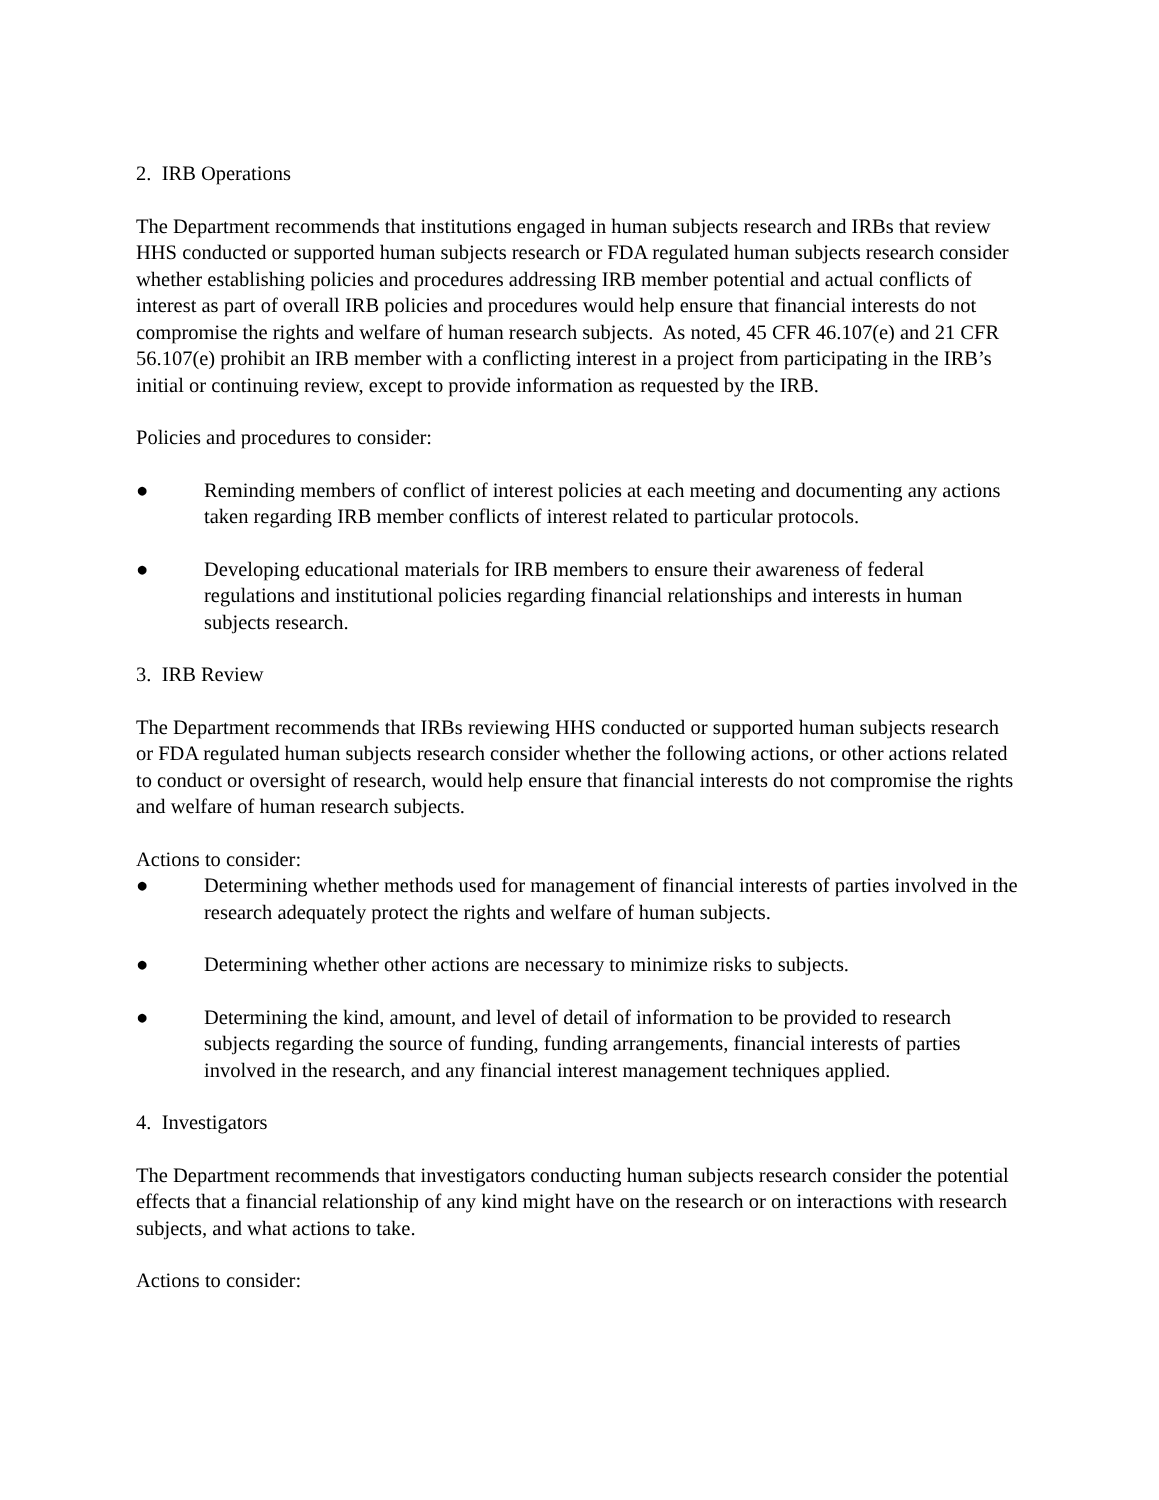2. IRB Operations
The Department recommends that institutions engaged in human subjects research and IRBs that review HHS conducted or supported human subjects research or FDA regulated human subjects research consider whether establishing policies and procedures addressing IRB member potential and actual conflicts of interest as part of overall IRB policies and procedures would help ensure that financial interests do not compromise the rights and welfare of human research subjects. As noted, 45 CFR 46.107(e) and 21 CFR 56.107(e) prohibit an IRB member with a conflicting interest in a project from participating in the IRB’s initial or continuing review, except to provide information as requested by the IRB.
Policies and procedures to consider:
● Reminding members of conflict of interest policies at each meeting and documenting any actions taken regarding IRB member conflicts of interest related to particular protocols.
● Developing educational materials for IRB members to ensure their awareness of federal regulations and institutional policies regarding financial relationships and interests in human subjects research.
3. IRB Review
The Department recommends that IRBs reviewing HHS conducted or supported human subjects research or FDA regulated human subjects research consider whether the following actions, or other actions related to conduct or oversight of research, would help ensure that financial interests do not compromise the rights and welfare of human research subjects.
Actions to consider:
● Determining whether methods used for management of financial interests of parties involved in the research adequately protect the rights and welfare of human subjects.
● Determining whether other actions are necessary to minimize risks to subjects.
● Determining the kind, amount, and level of detail of information to be provided to research subjects regarding the source of funding, funding arrangements, financial interests of parties involved in the research, and any financial interest management techniques applied.
4. Investigators
The Department recommends that investigators conducting human subjects research consider the potential effects that a financial relationship of any kind might have on the research or on interactions with research subjects, and what actions to take.
Actions to consider: